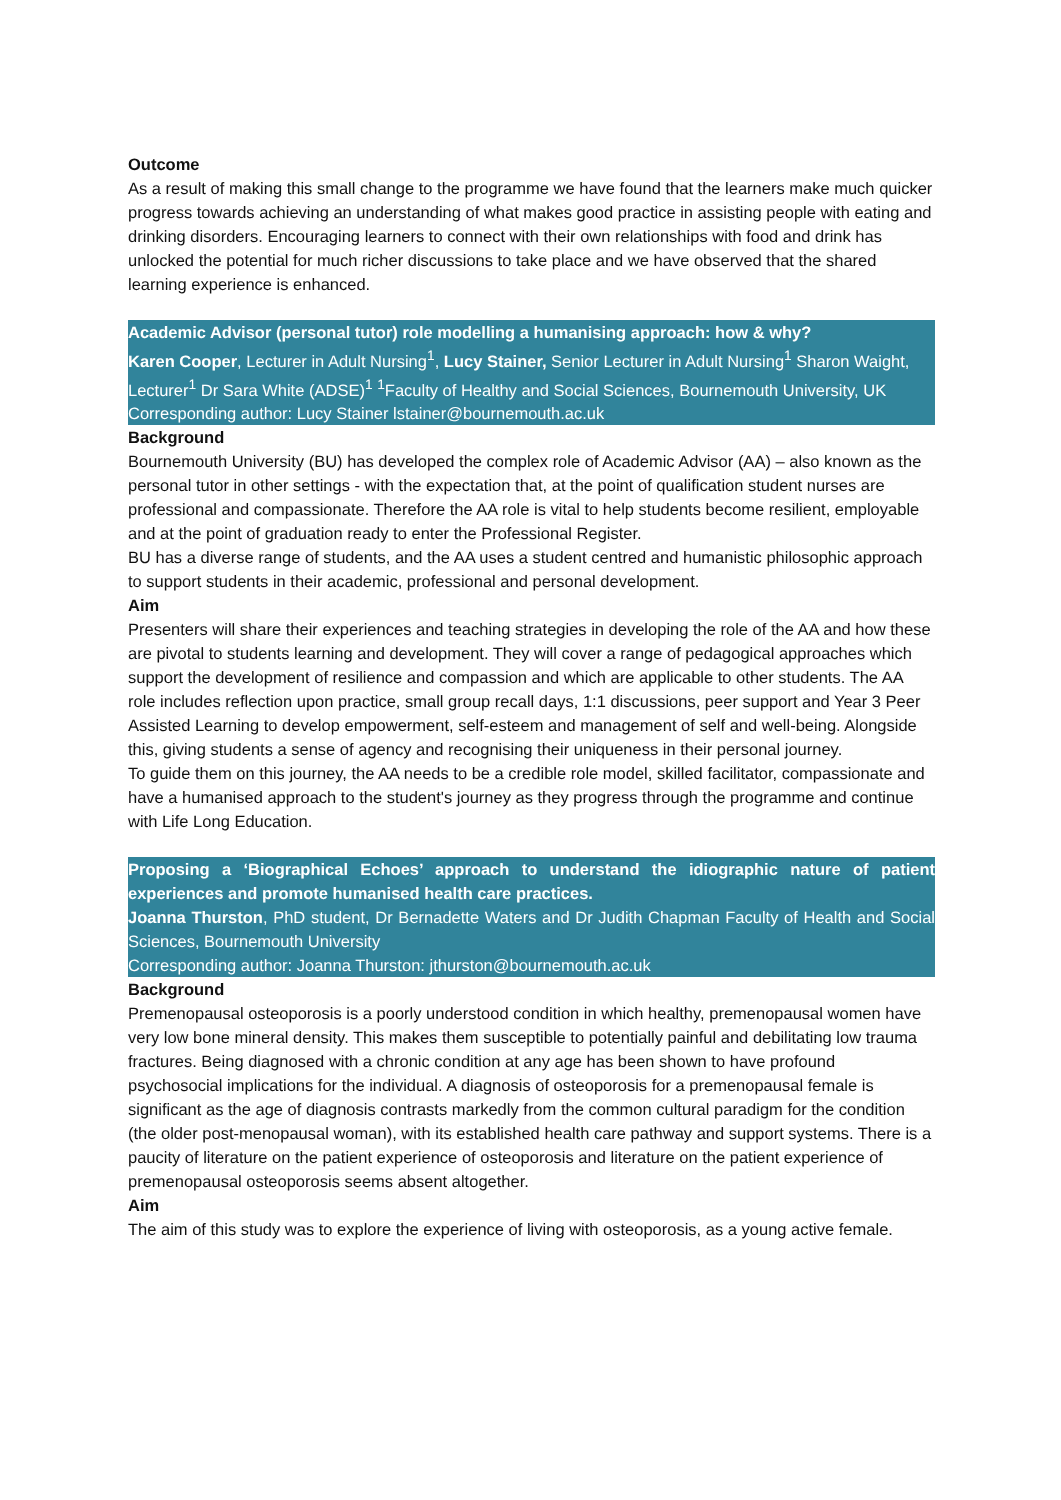Outcome
As a result of making this small change to the programme we have found that the learners make much quicker progress towards achieving an understanding of what makes good practice in assisting people with eating and drinking disorders. Encouraging learners to connect with their own relationships with food and drink has unlocked the potential for much richer discussions to take place and we have observed that the shared learning experience is enhanced.
Academic Advisor (personal tutor) role modelling a humanising approach: how & why?
Karen Cooper, Lecturer in Adult Nursing<sup>1</sup>, Lucy Stainer, Senior Lecturer in Adult Nursing<sup>1</sup> Sharon Waight, Lecturer<sup>1</sup> Dr Sara White (ADSE)<sup>1</sup> <sup>1</sup>Faculty of Healthy and Social Sciences, Bournemouth University, UK
Corresponding author: Lucy Stainer lstainer@bournemouth.ac.uk
Background
Bournemouth University (BU) has developed the complex role of Academic Advisor (AA) – also known as the personal tutor in other settings - with the expectation that, at the point of qualification student nurses are professional and compassionate. Therefore the AA role is vital to help students become resilient, employable and at the point of graduation ready to enter the Professional Register.
BU has a diverse range of students, and the AA uses a student centred and humanistic philosophic approach to support students in their academic, professional and personal development.
Aim
Presenters will share their experiences and teaching strategies in developing the role of the AA and how these are pivotal to students learning and development. They will cover a range of pedagogical approaches which support the development of resilience and compassion and which are applicable to other students. The AA role includes reflection upon practice, small group recall days, 1:1 discussions, peer support and Year 3 Peer Assisted Learning to develop empowerment, self-esteem and management of self and well-being. Alongside this, giving students a sense of agency and recognising their uniqueness in their personal journey.
To guide them on this journey, the AA needs to be a credible role model, skilled facilitator, compassionate and have a humanised approach to the student's journey as they progress through the programme and continue with Life Long Education.
Proposing a ‘Biographical Echoes’ approach to understand the idiographic nature of patient experiences and promote humanised health care practices.
Joanna Thurston, PhD student, Dr Bernadette Waters and Dr Judith Chapman Faculty of Health and Social Sciences, Bournemouth University
Corresponding author: Joanna Thurston: jthurston@bournemouth.ac.uk
Background
Premenopausal osteoporosis is a poorly understood condition in which healthy, premenopausal women have very low bone mineral density. This makes them susceptible to potentially painful and debilitating low trauma fractures. Being diagnosed with a chronic condition at any age has been shown to have profound psychosocial implications for the individual. A diagnosis of osteoporosis for a premenopausal female is significant as the age of diagnosis contrasts markedly from the common cultural paradigm for the condition (the older post-menopausal woman), with its established health care pathway and support systems. There is a paucity of literature on the patient experience of osteoporosis and literature on the patient experience of premenopausal osteoporosis seems absent altogether.
Aim
The aim of this study was to explore the experience of living with osteoporosis, as a young active female.